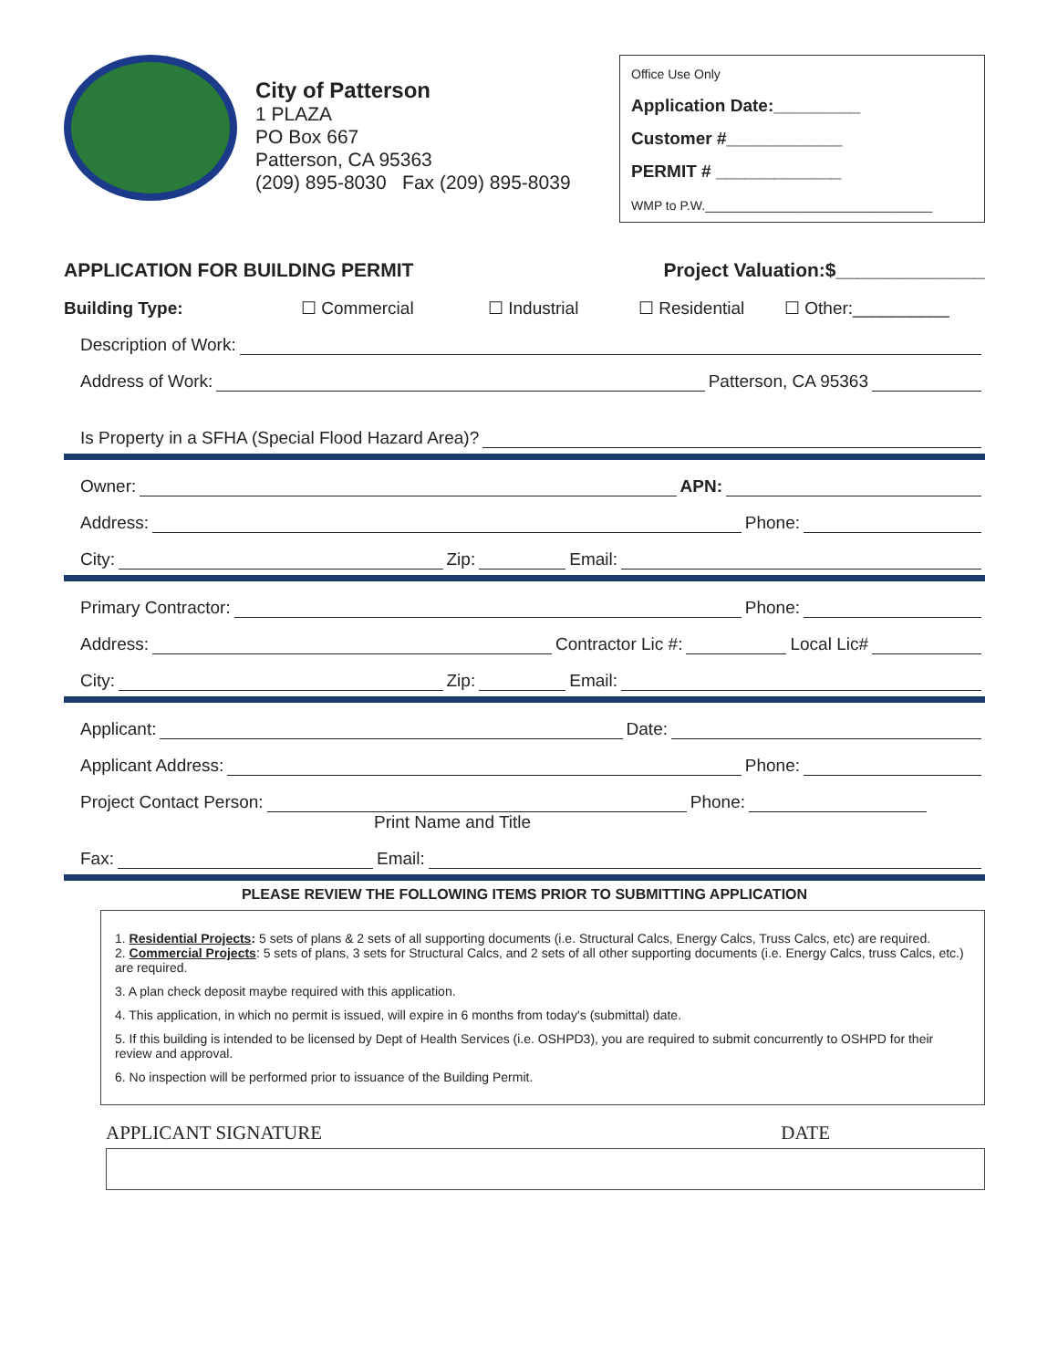City of Patterson
1 PLAZA
PO Box 667
Patterson, CA 95363
(209) 895-8030 Fax (209) 895-8039
Office Use Only
Application Date:_________
Customer #____________
PERMIT # _____________
WMP to P.W.________________________________
APPLICATION FOR BUILDING PERMIT Project Valuation:$______________
Building Type: ☐ Commercial ☐ Industrial ☐ Residential ☐ Other:__________
Description of Work:
Address of Work: Patterson, CA 95363
Is Property in a SFHA (Special Flood Hazard Area)?
Owner: APN:
Address: Phone:
City: Zip: Email:
Primary Contractor: Phone:
Address: Contractor Lic #: Local Lic#
City: Zip: Email:
Applicant: Date:
Applicant Address: Phone:
Project Contact Person: Phone:
Print Name and Title
Fax: Email:
PLEASE REVIEW THE FOLLOWING ITEMS PRIOR TO SUBMITTING APPLICATION
1. Residential Projects: 5 sets of plans & 2 sets of all supporting documents (i.e. Structural Calcs, Energy Calcs, Truss Calcs, etc) are required.
2. Commercial Projects: 5 sets of plans, 3 sets for Structural Calcs, and 2 sets of all other supporting documents (i.e. Energy Calcs, truss Calcs, etc.) are required.
3. A plan check deposit maybe required with this application.
4. This application, in which no permit is issued, will expire in 6 months from today's (submittal) date.
5. If this building is intended to be licensed by Dept of Health Services (i.e. OSHPD3), you are required to submit concurrently to OSHPD for their review and approval.
6. No inspection will be performed prior to issuance of the Building Permit.
APPLICANT SIGNATURE DATE